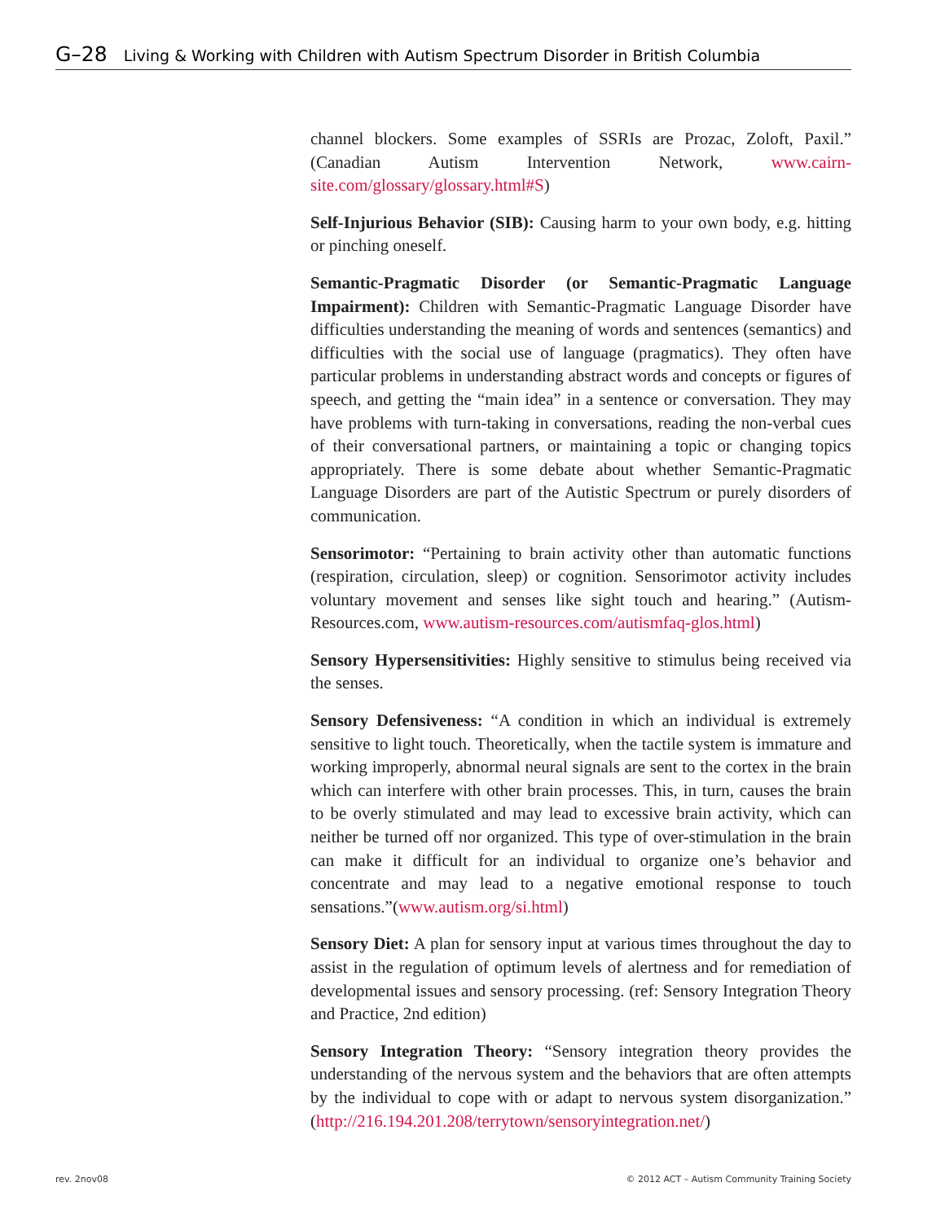G–28 Living & Working with Children with Autism Spectrum Disorder in British Columbia
channel blockers. Some examples of SSRIs are Prozac, Zoloft, Paxil.” (Canadian Autism Intervention Network, www.cairn-site.com/glossary/glossary.html#S)
Self-Injurious Behavior (SIB): Causing harm to your own body, e.g. hitting or pinching oneself.
Semantic-Pragmatic Disorder (or Semantic-Pragmatic Language Impairment): Children with Semantic-Pragmatic Language Disorder have difficulties understanding the meaning of words and sentences (semantics) and difficulties with the social use of language (pragmatics). They often have particular problems in understanding abstract words and concepts or figures of speech, and getting the “main idea” in a sentence or conversation. They may have problems with turn-taking in conversations, reading the non-verbal cues of their conversational partners, or maintaining a topic or changing topics appropriately. There is some debate about whether Semantic-Pragmatic Language Disorders are part of the Autistic Spectrum or purely disorders of communication.
Sensorimotor: “Pertaining to brain activity other than automatic functions (respiration, circulation, sleep) or cognition. Sensorimotor activity includes voluntary movement and senses like sight touch and hearing.” (Autism-Resources.com, www.autism-resources.com/autismfaq-glos.html)
Sensory Hypersensitivities: Highly sensitive to stimulus being received via the senses.
Sensory Defensiveness: “A condition in which an individual is extremely sensitive to light touch. Theoretically, when the tactile system is immature and working improperly, abnormal neural signals are sent to the cortex in the brain which can interfere with other brain processes. This, in turn, causes the brain to be overly stimulated and may lead to excessive brain activity, which can neither be turned off nor organized. This type of over-stimulation in the brain can make it difficult for an individual to organize one’s behavior and concentrate and may lead to a negative emotional response to touch sensations.”(www.autism.org/si.html)
Sensory Diet: A plan for sensory input at various times throughout the day to assist in the regulation of optimum levels of alertness and for remediation of developmental issues and sensory processing. (ref: Sensory Integration Theory and Practice, 2nd edition)
Sensory Integration Theory: “Sensory integration theory provides the understanding of the nervous system and the behaviors that are often attempts by the individual to cope with or adapt to nervous system disorganization.” (http://216.194.201.208/terrytown/sensoryintegration.net/)
rev. 2nov08 © 2012 ACT – Autism Community Training Society